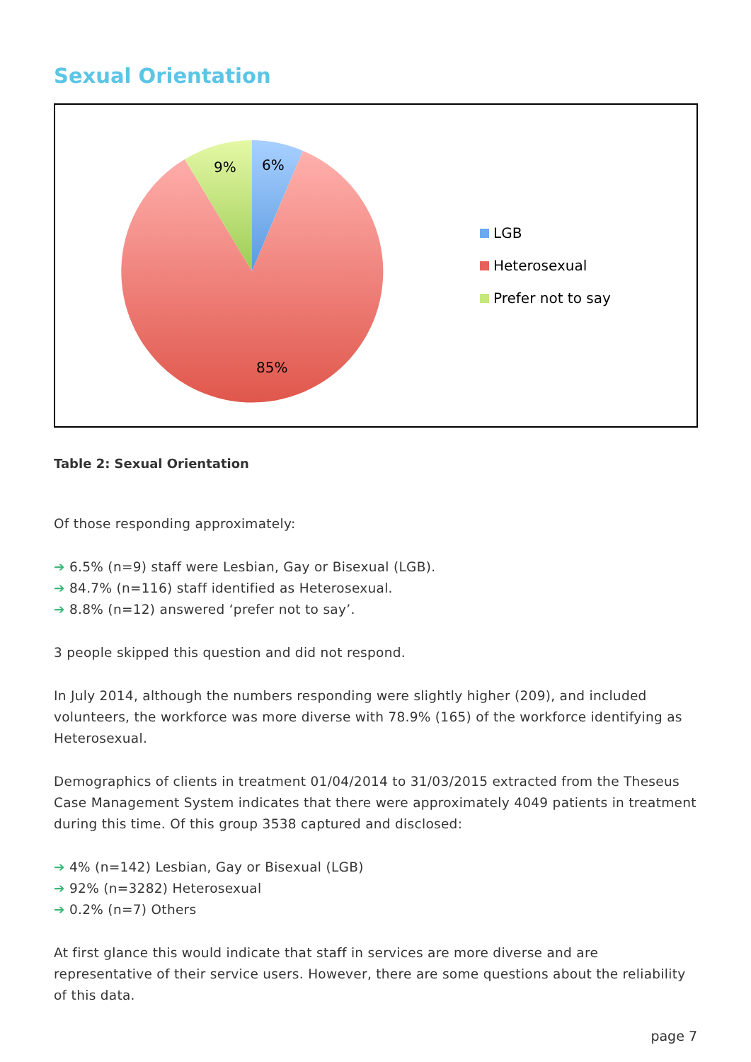Sexual Orientation
9%
6%
85%
LGB
Heterosexual
Prefer not to say
Table 2: Sexual Orientation
Of those responding approximately:
➔ 6.5% (n=9) staff were Lesbian, Gay or Bisexual (LGB).
➔ 84.7% (n=116) staff identified as Heterosexual.
➔ 8.8% (n=12) answered ‘prefer not to say’.
3 people skipped this question and did not respond.
In July 2014, although the numbers responding were slightly higher (209), and included volunteers, the workforce was more diverse with 78.9% (165) of the workforce identifying as Heterosexual.
Demographics of clients in treatment 01/04/2014 to 31/03/2015 extracted from the Theseus Case Management System indicates that there were approximately 4049 patients in treatment during this time. Of this group 3538 captured and disclosed:
➔ 4% (n=142) Lesbian, Gay or Bisexual (LGB)
➔ 92% (n=3282) Heterosexual
➔ 0.2% (n=7) Others
At first glance this would indicate that staff in services are more diverse and are representative of their service users. However, there are some questions about the reliability of this data.
page 7